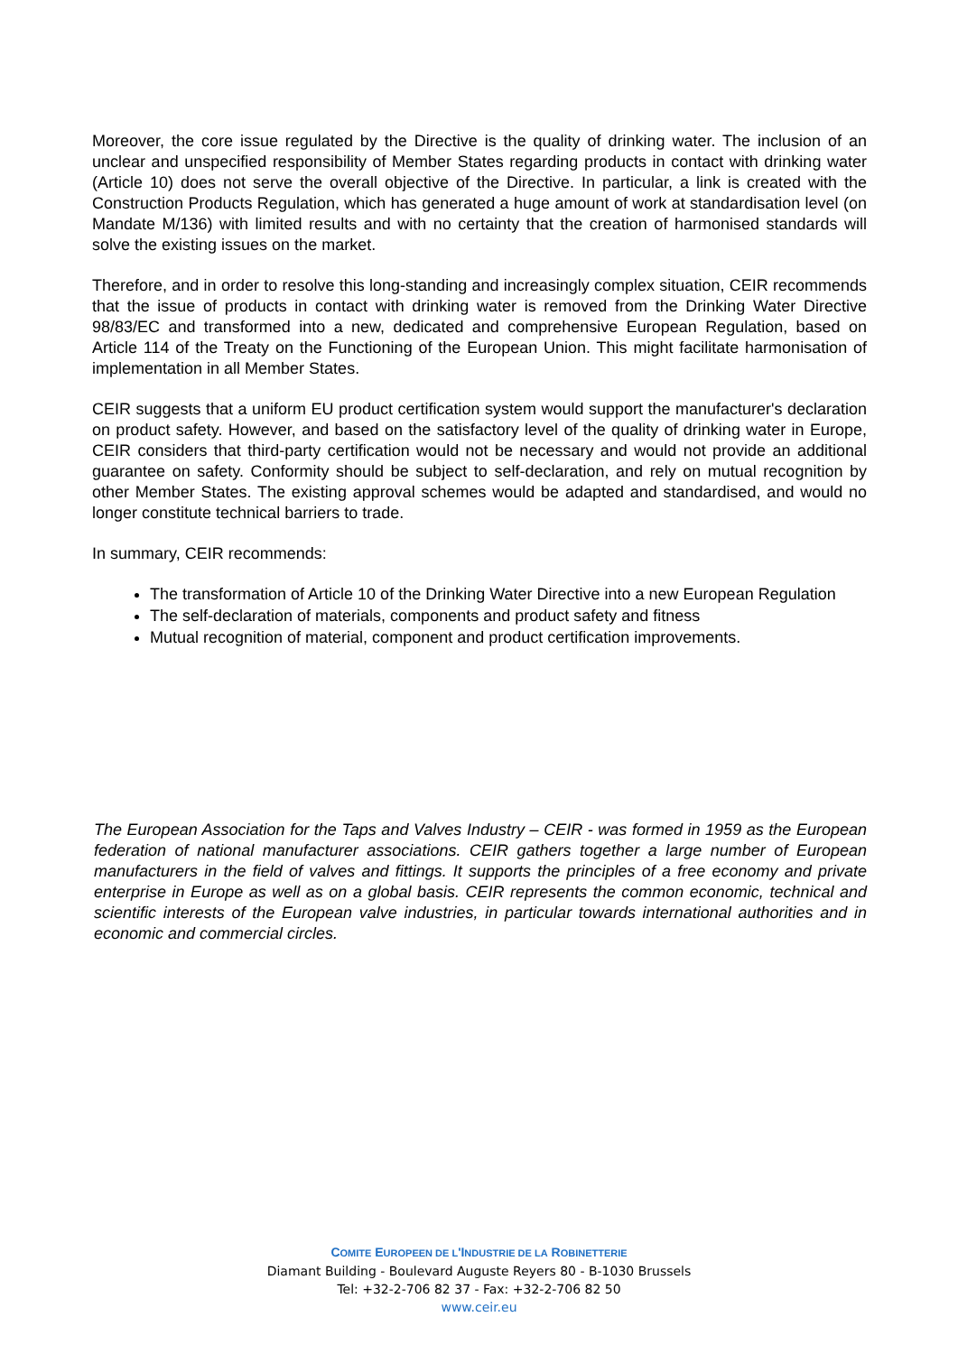Moreover, the core issue regulated by the Directive is the quality of drinking water. The inclusion of an unclear and unspecified responsibility of Member States regarding products in contact with drinking water (Article 10) does not serve the overall objective of the Directive. In particular, a link is created with the Construction Products Regulation, which has generated a huge amount of work at standardisation level (on Mandate M/136) with limited results and with no certainty that the creation of harmonised standards will solve the existing issues on the market.
Therefore, and in order to resolve this long-standing and increasingly complex situation, CEIR recommends that the issue of products in contact with drinking water is removed from the Drinking Water Directive 98/83/EC and transformed into a new, dedicated and comprehensive European Regulation, based on Article 114 of the Treaty on the Functioning of the European Union. This might facilitate harmonisation of implementation in all Member States.
CEIR suggests that a uniform EU product certification system would support the manufacturer's declaration on product safety. However, and based on the satisfactory level of the quality of drinking water in Europe, CEIR considers that third-party certification would not be necessary and would not provide an additional guarantee on safety. Conformity should be subject to self-declaration, and rely on mutual recognition by other Member States. The existing approval schemes would be adapted and standardised, and would no longer constitute technical barriers to trade.
In summary, CEIR recommends:
The transformation of Article 10 of the Drinking Water Directive into a new European Regulation
The self-declaration of materials, components and product safety and fitness
Mutual recognition of material, component and product certification improvements.
The European Association for the Taps and Valves Industry – CEIR - was formed in 1959 as the European federation of national manufacturer associations. CEIR gathers together a large number of European manufacturers in the field of valves and fittings. It supports the principles of a free economy and private enterprise in Europe as well as on a global basis. CEIR represents the common economic, technical and scientific interests of the European valve industries, in particular towards international authorities and in economic and commercial circles.
COMITE EUROPEEN DE L'INDUSTRIE DE LA ROBINETTERIE
Diamant Building - Boulevard Auguste Reyers 80 - B-1030 Brussels
Tel: +32-2-706 82 37 - Fax: +32-2-706 82 50
www.ceir.eu